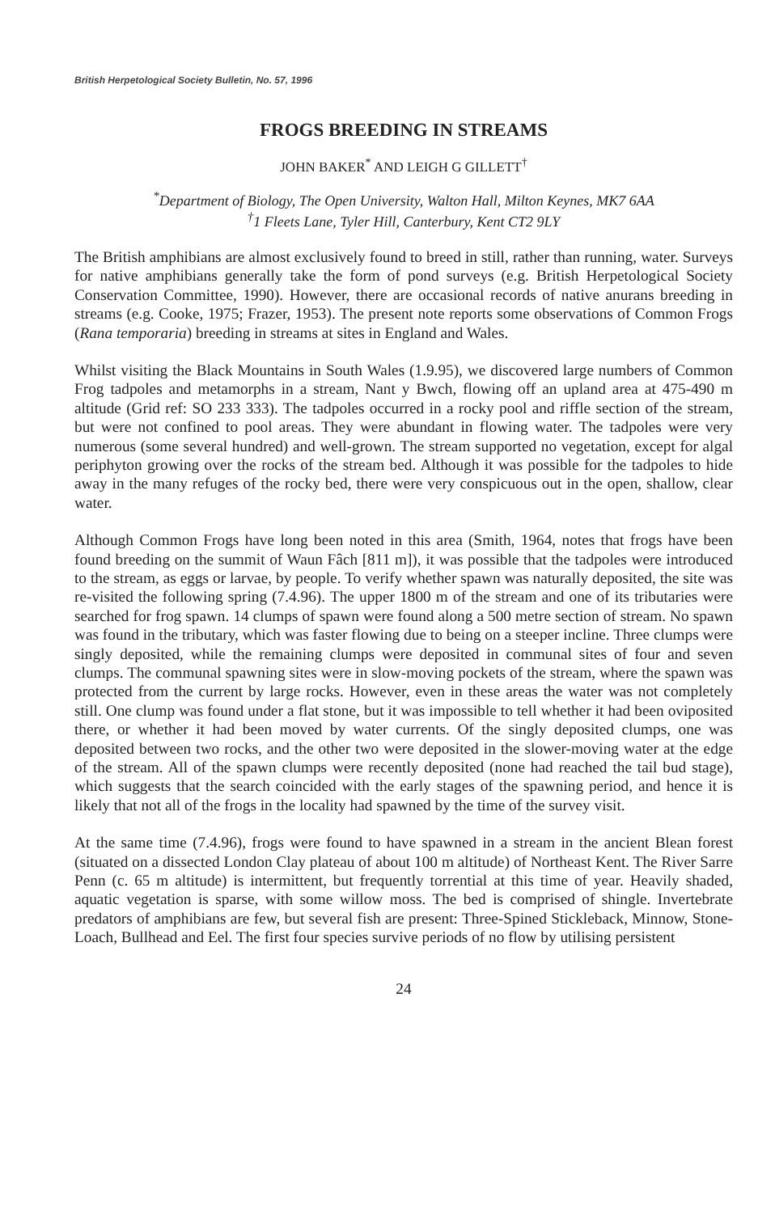British Herpetological Society Bulletin, No. 57, 1996
FROGS BREEDING IN STREAMS
JOHN BAKER<sup>*</sup> AND LEIGH G GILLETT<sup>†</sup>
<sup>*</sup> Department of Biology, The Open University, Walton Hall, Milton Keynes, MK7 6AA
<sup>†</sup> 1 Fleets Lane, Tyler Hill, Canterbury, Kent CT2 9LY
The British amphibians are almost exclusively found to breed in still, rather than running, water. Surveys for native amphibians generally take the form of pond surveys (e.g. British Herpetological Society Conservation Committee, 1990). However, there are occasional records of native anurans breeding in streams (e.g. Cooke, 1975; Frazer, 1953). The present note reports some observations of Common Frogs (Rana temporaria) breeding in streams at sites in England and Wales.
Whilst visiting the Black Mountains in South Wales (1.9.95), we discovered large numbers of Common Frog tadpoles and metamorphs in a stream, Nant y Bwch, flowing off an upland area at 475-490 m altitude (Grid ref: SO 233 333). The tadpoles occurred in a rocky pool and riffle section of the stream, but were not confined to pool areas. They were abundant in flowing water. The tadpoles were very numerous (some several hundred) and well-grown. The stream supported no vegetation, except for algal periphyton growing over the rocks of the stream bed. Although it was possible for the tadpoles to hide away in the many refuges of the rocky bed, there were very conspicuous out in the open, shallow, clear water.
Although Common Frogs have long been noted in this area (Smith, 1964, notes that frogs have been found breeding on the summit of Waun Fâch [811 m]), it was possible that the tadpoles were introduced to the stream, as eggs or larvae, by people. To verify whether spawn was naturally deposited, the site was re-visited the following spring (7.4.96). The upper 1800 m of the stream and one of its tributaries were searched for frog spawn. 14 clumps of spawn were found along a 500 metre section of stream. No spawn was found in the tributary, which was faster flowing due to being on a steeper incline. Three clumps were singly deposited, while the remaining clumps were deposited in communal sites of four and seven clumps. The communal spawning sites were in slow-moving pockets of the stream, where the spawn was protected from the current by large rocks. However, even in these areas the water was not completely still. One clump was found under a flat stone, but it was impossible to tell whether it had been oviposited there, or whether it had been moved by water currents. Of the singly deposited clumps, one was deposited between two rocks, and the other two were deposited in the slower-moving water at the edge of the stream. All of the spawn clumps were recently deposited (none had reached the tail bud stage), which suggests that the search coincided with the early stages of the spawning period, and hence it is likely that not all of the frogs in the locality had spawned by the time of the survey visit.
At the same time (7.4.96), frogs were found to have spawned in a stream in the ancient Blean forest (situated on a dissected London Clay plateau of about 100 m altitude) of Northeast Kent. The River Sarre Penn (c. 65 m altitude) is intermittent, but frequently torrential at this time of year. Heavily shaded, aquatic vegetation is sparse, with some willow moss. The bed is comprised of shingle. Invertebrate predators of amphibians are few, but several fish are present: Three-Spined Stickleback, Minnow, Stone-Loach, Bullhead and Eel. The first four species survive periods of no flow by utilising persistent
24